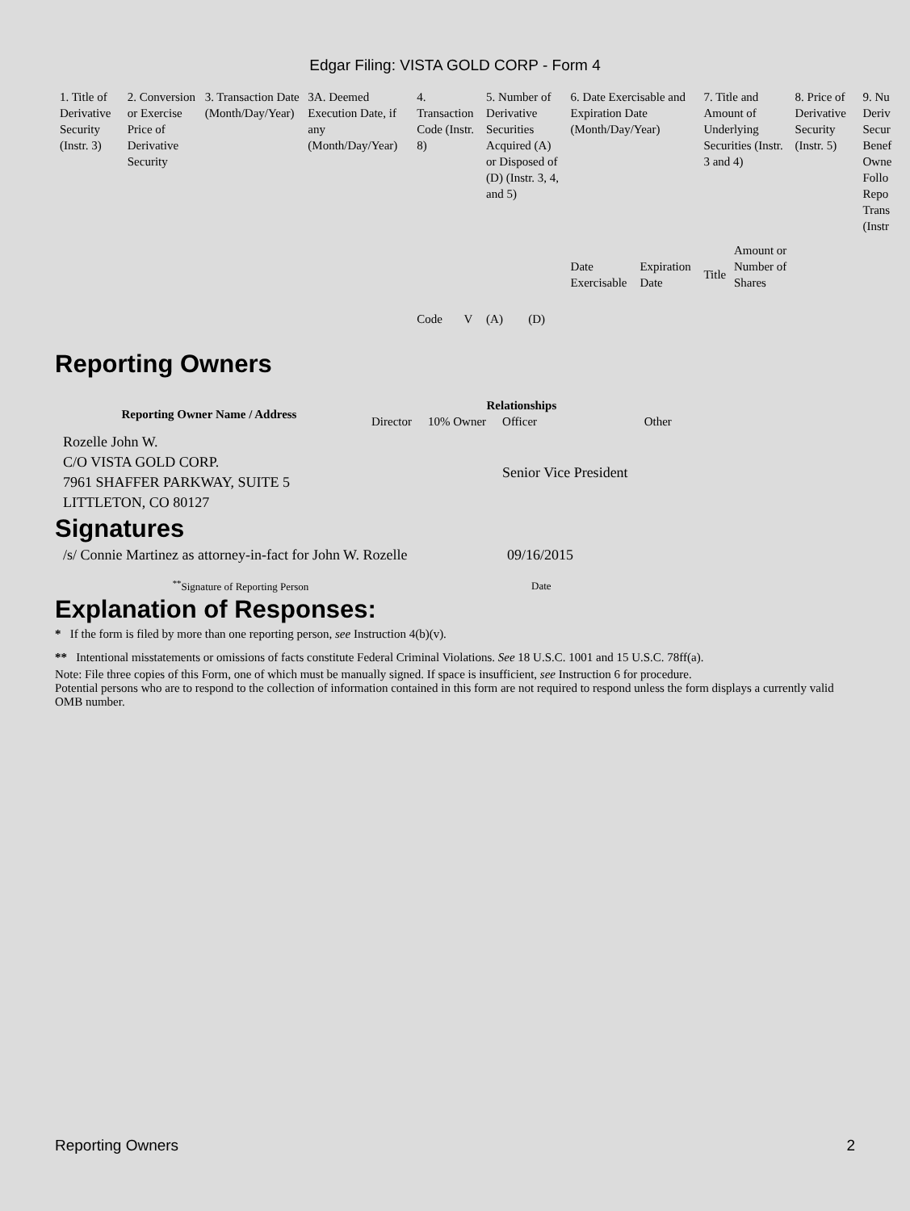Edgar Filing: VISTA GOLD CORP - Form 4
| 1. Title of Derivative Security (Instr. 3) | 2. Conversion or Exercise Price of Derivative Security | 3. Transaction Date (Month/Day/Year) | 3A. Deemed Execution Date, if any (Month/Day/Year) | 4. Transaction Code (Instr. 8) | | 5. Number of Derivative Securities Acquired (A) or Disposed of (D) (Instr. 3, 4, and 5) | | 6. Date Exercisable and Expiration Date (Month/Day/Year) | | 7. Title and Amount of Underlying Securities (Instr. 3 and 4) | | 8. Price of Derivative Security (Instr. 5) | 9. Nu Deriv Secur Benef Owne Follo Repo Trans (Instr |
| | | | | Code | V | (A) | (D) | Date Exercisable | Expiration Date | Title | Amount or Number of Shares | | |
Reporting Owners
| Reporting Owner Name / Address | Relationships | | | |
| --- | --- | --- | --- | --- |
| | Director | 10% Owner | Officer | Other |
| Rozelle John W. C/O VISTA GOLD CORP. 7961 SHAFFER PARKWAY, SUITE 5 LITTLETON, CO 80127 | | | Senior Vice President | |
Signatures
| /s/ Connie Martinez as attorney-in-fact for John W. Rozelle | 09/16/2015 |
| <sup>**</sup> Signature of Reporting Person | Date |
Explanation of Responses:
* If the form is filed by more than one reporting person, see Instruction 4(b)(v).
** Intentional misstatements or omissions of facts constitute Federal Criminal Violations. See 18 U.S.C. 1001 and 15 U.S.C. 78ff(a).
Note: File three copies of this Form, one of which must be manually signed. If space is insufficient, see Instruction 6 for procedure.
Potential persons who are to respond to the collection of information contained in this form are not required to respond unless the form displays a currently valid OMB number.
Reporting Owners 2